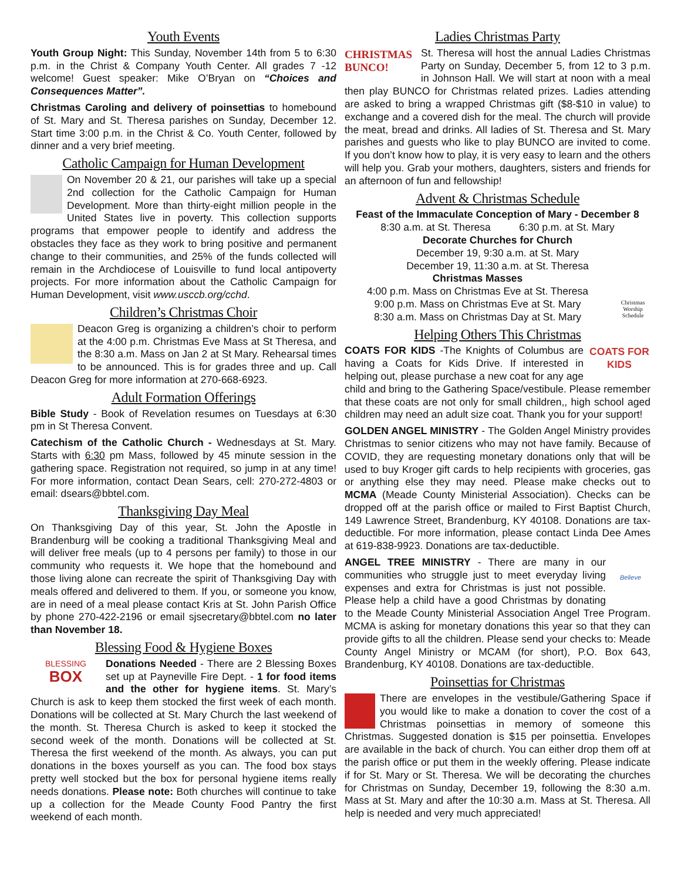Youth Events
Youth Group Night: This Sunday, November 14th from 5 to 6:30 p.m. in the Christ & Company Youth Center. All grades 7 -12 welcome! Guest speaker: Mike O’Bryan on “Choices and Consequences Matter”.
Christmas Caroling and delivery of poinsettias to homebound of St. Mary and St. Theresa parishes on Sunday, December 12. Start time 3:00 p.m. in the Christ & Co. Youth Center, followed by dinner and a very brief meeting.
Catholic Campaign for Human Development
On November 20 & 21, our parishes will take up a special 2nd collection for the Catholic Campaign for Human Development. More than thirty-eight million people in the United States live in poverty. This collection supports programs that empower people to identify and address the obstacles they face as they work to bring positive and permanent change to their communities, and 25% of the funds collected will remain in the Archdiocese of Louisville to fund local antipoverty projects. For more information about the Catholic Campaign for Human Development, visit www.usccb.org/cchd.
Children’s Christmas Choir
Deacon Greg is organizing a children’s choir to perform at the 4:00 p.m. Christmas Eve Mass at St Theresa, and the 8:30 a.m. Mass on Jan 2 at St Mary. Rehearsal times to be announced. This is for grades three and up. Call Deacon Greg for more information at 270-668-6923.
Adult Formation Offerings
Bible Study - Book of Revelation resumes on Tuesdays at 6:30 pm in St Theresa Convent.
Catechism of the Catholic Church - Wednesdays at St. Mary. Starts with 6:30 pm Mass, followed by 45 minute session in the gathering space. Registration not required, so jump in at any time! For more information, contact Dean Sears, cell: 270-272-4803 or email: dsears@bbtel.com.
Thanksgiving Day Meal
On Thanksgiving Day of this year, St. John the Apostle in Brandenburg will be cooking a traditional Thanksgiving Meal and will deliver free meals (up to 4 persons per family) to those in our community who requests it. We hope that the homebound and those living alone can recreate the spirit of Thanksgiving Day with meals offered and delivered to them. If you, or someone you know, are in need of a meal please contact Kris at St. John Parish Office by phone 270-422-2196 or email sjsecretary@bbtel.com no later than November 18.
Blessing Food & Hygiene Boxes
BLESSING
BOX Donations Needed - There are 2 Blessing Boxes set up at Payneville Fire Dept. - 1 for food items and the other for hygiene items. St. Mary’s Church is ask to keep them stocked the first week of each month. Donations will be collected at St. Mary Church the last weekend of the month. St. Theresa Church is asked to keep it stocked the second week of the month. Donations will be collected at St. Theresa the first weekend of the month. As always, you can put donations in the boxes yourself as you can. The food box stays pretty well stocked but the box for personal hygiene items really needs donations. Please note: Both churches will continue to take up a collection for the Meade County Food Pantry the first weekend of each month.
Ladies Christmas Party
CHRISTMAS
BUNCO! St. Theresa will host the annual Ladies Christmas Party on Sunday, December 5, from 12 to 3 p.m. in Johnson Hall. We will start at noon with a meal then play BUNCO for Christmas related prizes. Ladies attending are asked to bring a wrapped Christmas gift ($8-$10 in value) to exchange and a covered dish for the meal. The church will provide the meat, bread and drinks. All ladies of St. Theresa and St. Mary parishes and guests who like to play BUNCO are invited to come. If you don’t know how to play, it is very easy to learn and the others will help you. Grab your mothers, daughters, sisters and friends for an afternoon of fun and fellowship!
Advent & Christmas Schedule
Feast of the Immaculate Conception of Mary - December 8
8:30 a.m. at St. Theresa 6:30 p.m. at St. Mary
Decorate Churches for Church
December 19, 9:30 a.m. at St. Mary
December 19, 11:30 a.m. at St. Theresa
Christmas Worship Schedule Christmas Masses
4:00 p.m. Mass on Christmas Eve at St. Theresa
9:00 p.m. Mass on Christmas Eve at St. Mary
8:30 a.m. Mass on Christmas Day at St. Mary
Helping Others This Christmas
COATS FOR KIDS COATS FOR KIDS -The Knights of Columbus are having a Coats for Kids Drive. If interested in helping out, please purchase a new coat for any age child and bring to the Gathering Space/vestibule. Please remember that these coats are not only for small children,, high school aged children may need an adult size coat. Thank you for your support!
GOLDEN ANGEL MINISTRY - The Golden Angel Ministry provides Christmas to senior citizens who may not have family. Because of COVID, they are requesting monetary donations only that will be used to buy Kroger gift cards to help recipients with groceries, gas or anything else they may need. Please make checks out to MCMA (Meade County Ministerial Association). Checks can be dropped off at the parish office or mailed to First Baptist Church, 149 Lawrence Street, Brandenburg, KY 40108. Donations are tax-deductible. For more information, please contact Linda Dee Ames at 619-838-9923. Donations are tax-deductible.
Believe ANGEL TREE MINISTRY - There are many in our communities who struggle just to meet everyday living expenses and extra for Christmas is just not possible. Please help a child have a good Christmas by donating to the Meade County Ministerial Association Angel Tree Program. MCMA is asking for monetary donations this year so that they can provide gifts to all the children. Please send your checks to: Meade County Angel Ministry or MCAM (for short), P.O. Box 643, Brandenburg, KY 40108. Donations are tax-deductible.
Poinsettias for Christmas
There are envelopes in the vestibule/Gathering Space if you would like to make a donation to cover the cost of a Christmas poinsettias in memory of someone this Christmas. Suggested donation is $15 per poinsettia. Envelopes are available in the back of church. You can either drop them off at the parish office or put them in the weekly offering. Please indicate if for St. Mary or St. Theresa. We will be decorating the churches for Christmas on Sunday, December 19, following the 8:30 a.m. Mass at St. Mary and after the 10:30 a.m. Mass at St. Theresa. All help is needed and very much appreciated!